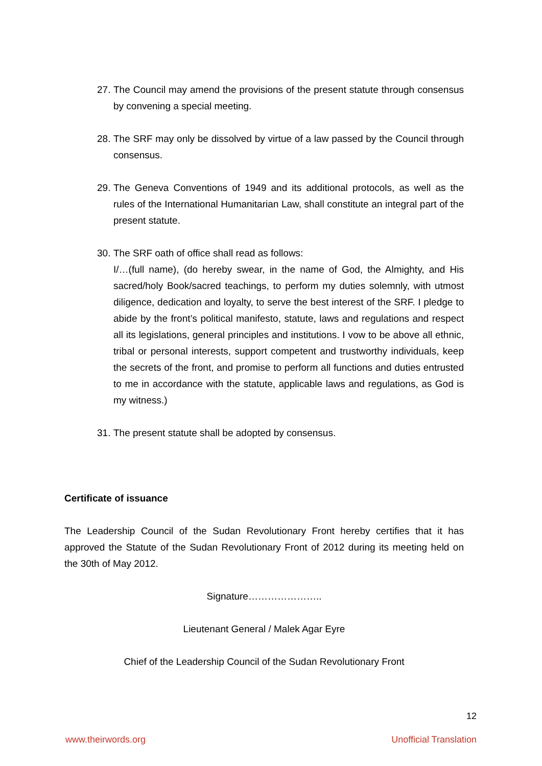27. The Council may amend the provisions of the present statute through consensus by convening a special meeting.
28. The SRF may only be dissolved by virtue of a law passed by the Council through consensus.
29. The Geneva Conventions of 1949 and its additional protocols, as well as the rules of the International Humanitarian Law, shall constitute an integral part of the present statute.
30. The SRF oath of office shall read as follows:
I/…(full name), (do hereby swear, in the name of God, the Almighty, and His sacred/holy Book/sacred teachings, to perform my duties solemnly, with utmost diligence, dedication and loyalty, to serve the best interest of the SRF. I pledge to abide by the front’s political manifesto, statute, laws and regulations and respect all its legislations, general principles and institutions. I vow to be above all ethnic, tribal or personal interests, support competent and trustworthy individuals, keep the secrets of the front, and promise to perform all functions and duties entrusted to me in accordance with the statute, applicable laws and regulations, as God is my witness.)
31. The present statute shall be adopted by consensus.
Certificate of issuance
The Leadership Council of the Sudan Revolutionary Front hereby certifies that it has approved the Statute of the Sudan Revolutionary Front of 2012 during its meeting held on the 30th of May 2012.
Signature…………………..
Lieutenant General / Malek Agar Eyre
Chief of the Leadership Council of the Sudan Revolutionary Front
12
www.theirwords.org Unofficial Translation